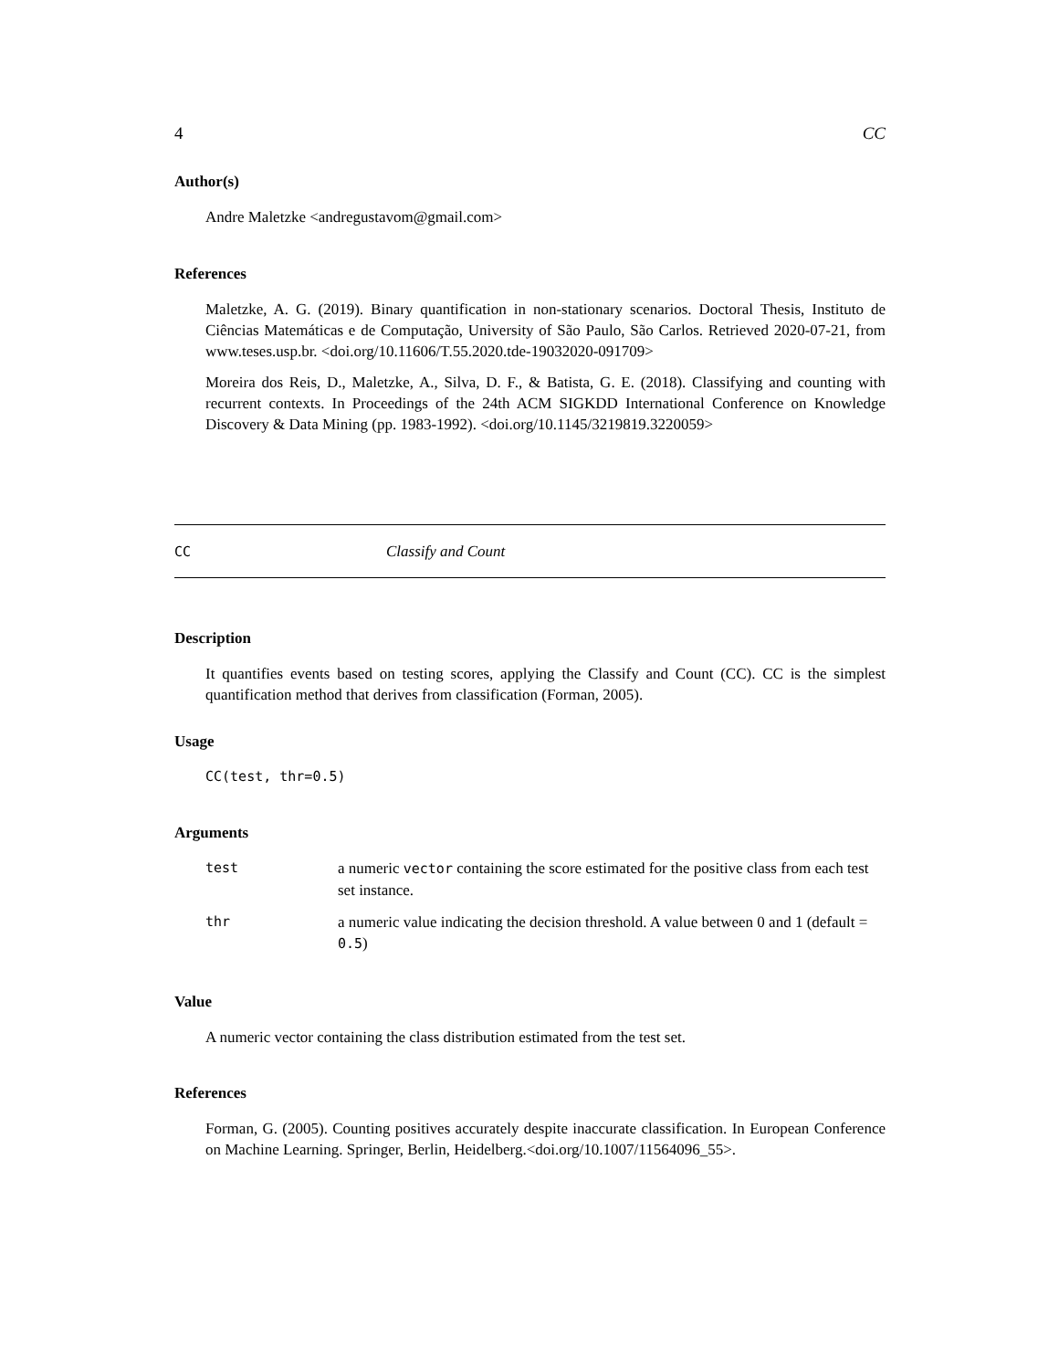4 CC
Author(s)
Andre Maletzke <andregustavom@gmail.com>
References
Maletzke, A. G. (2019). Binary quantification in non-stationary scenarios. Doctoral Thesis, Instituto de Ciências Matemáticas e de Computação, University of São Paulo, São Carlos. Retrieved 2020-07-21, from www.teses.usp.br. <doi.org/10.11606/T.55.2020.tde-19032020-091709>
Moreira dos Reis, D., Maletzke, A., Silva, D. F., & Batista, G. E. (2018). Classifying and counting with recurrent contexts. In Proceedings of the 24th ACM SIGKDD International Conference on Knowledge Discovery & Data Mining (pp. 1983-1992). <doi.org/10.1145/3219819.3220059>
CC Classify and Count
Description
It quantifies events based on testing scores, applying the Classify and Count (CC). CC is the simplest quantification method that derives from classification (Forman, 2005).
Usage
CC(test, thr=0.5)
Arguments
| test | a numeric vector containing the score estimated for the positive class from each test set instance. |
| thr | a numeric value indicating the decision threshold. A value between 0 and 1 (default = 0.5 ) |
Value
A numeric vector containing the class distribution estimated from the test set.
References
Forman, G. (2005). Counting positives accurately despite inaccurate classification. In European Conference on Machine Learning. Springer, Berlin, Heidelberg.<doi.org/10.1007/11564096_55>.